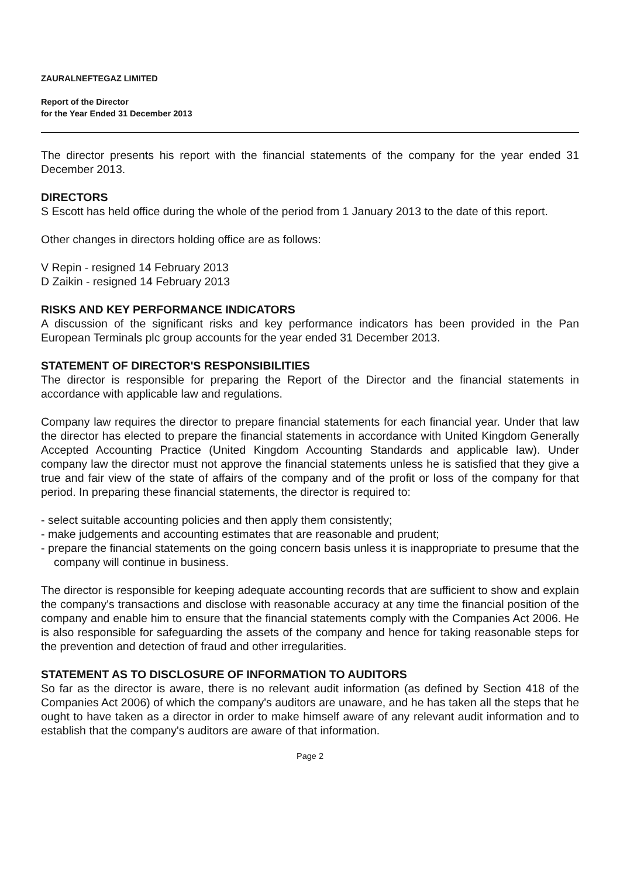ZAURALNEFTEGAZ LIMITED
Report of the Director
for the Year Ended 31 December 2013
The director presents his report with the financial statements of the company for the year ended 31 December 2013.
DIRECTORS
S Escott has held office during the whole of the period from 1 January 2013 to the date of this report.
Other changes in directors holding office are as follows:
V Repin - resigned 14 February 2013
D Zaikin - resigned 14 February 2013
RISKS AND KEY PERFORMANCE INDICATORS
A discussion of the significant risks and key performance indicators has been provided in the Pan European Terminals plc group accounts for the year ended 31 December 2013.
STATEMENT OF DIRECTOR'S RESPONSIBILITIES
The director is responsible for preparing the Report of the Director and the financial statements in accordance with applicable law and regulations.
Company law requires the director to prepare financial statements for each financial year. Under that law the director has elected to prepare the financial statements in accordance with United Kingdom Generally Accepted Accounting Practice (United Kingdom Accounting Standards and applicable law). Under company law the director must not approve the financial statements unless he is satisfied that they give a true and fair view of the state of affairs of the company and of the profit or loss of the company for that period. In preparing these financial statements, the director is required to:
- select suitable accounting policies and then apply them consistently;
- make judgements and accounting estimates that are reasonable and prudent;
- prepare the financial statements on the going concern basis unless it is inappropriate to presume that the company will continue in business.
The director is responsible for keeping adequate accounting records that are sufficient to show and explain the company's transactions and disclose with reasonable accuracy at any time the financial position of the company and enable him to ensure that the financial statements comply with the Companies Act 2006. He is also responsible for safeguarding the assets of the company and hence for taking reasonable steps for the prevention and detection of fraud and other irregularities.
STATEMENT AS TO DISCLOSURE OF INFORMATION TO AUDITORS
So far as the director is aware, there is no relevant audit information (as defined by Section 418 of the Companies Act 2006) of which the company's auditors are unaware, and he has taken all the steps that he ought to have taken as a director in order to make himself aware of any relevant audit information and to establish that the company's auditors are aware of that information.
Page 2